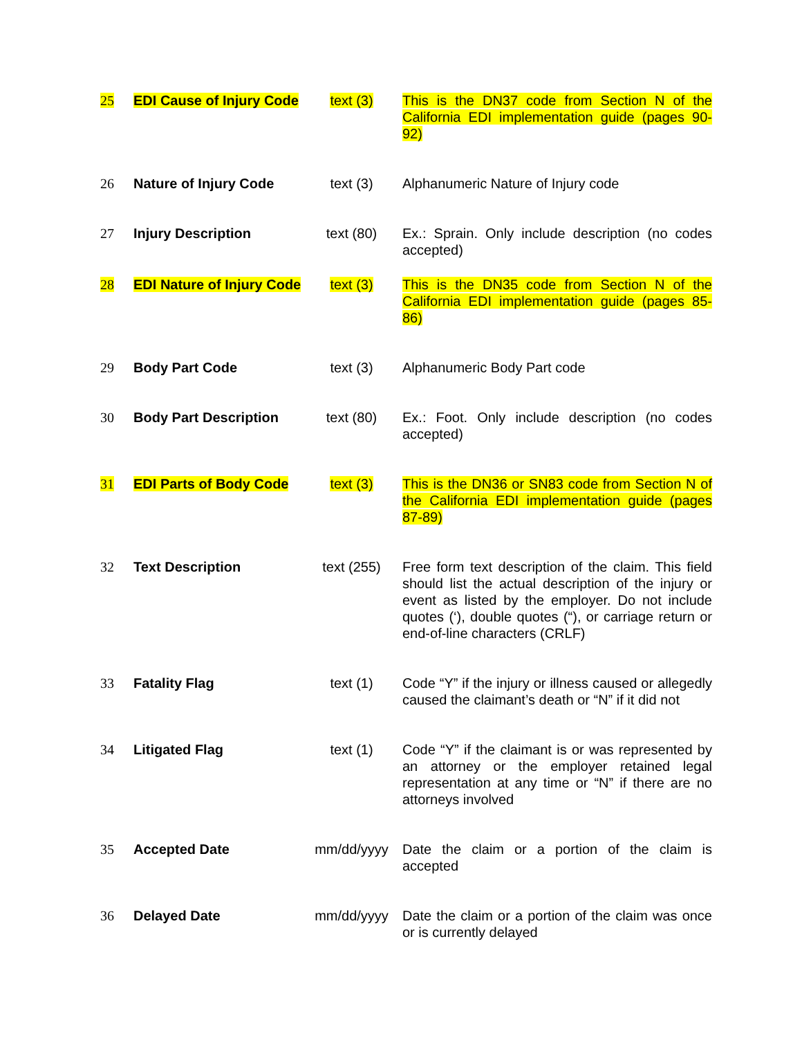| 25 | EDI Cause of Injury Code | text (3) | This is the DN37 code from Section N of the California EDI implementation guide (pages 90-92) |
| 26 | Nature of Injury Code | text (3) | Alphanumeric Nature of Injury code |
| 27 | Injury Description | text (80) | Ex.: Sprain. Only include description (no codes accepted) |
| 28 | EDI Nature of Injury Code | text (3) | This is the DN35 code from Section N of the California EDI implementation guide (pages 85-86) |
| 29 | Body Part Code | text (3) | Alphanumeric Body Part code |
| 30 | Body Part Description | text (80) | Ex.: Foot. Only include description (no codes accepted) |
| 31 | EDI Parts of Body Code | text (3) | This is the DN36 or SN83 code from Section N of the California EDI implementation guide (pages 87-89) |
| 32 | Text Description | text (255) | Free form text description of the claim. This field should list the actual description of the injury or event as listed by the employer. Do not include quotes (‘), double quotes (“), or carriage return or end-of-line characters (CRLF) |
| 33 | Fatality Flag | text (1) | Code “Y” if the injury or illness caused or allegedly caused the claimant’s death or “N” if it did not |
| 34 | Litigated Flag | text (1) | Code “Y” if the claimant is or was represented by an attorney or the employer retained legal representation at any time or “N” if there are no attorneys involved |
| 35 | Accepted Date | mm/dd/yyyy | Date the claim or a portion of the claim is accepted |
| 36 | Delayed Date | mm/dd/yyyy | Date the claim or a portion of the claim was once or is currently delayed |